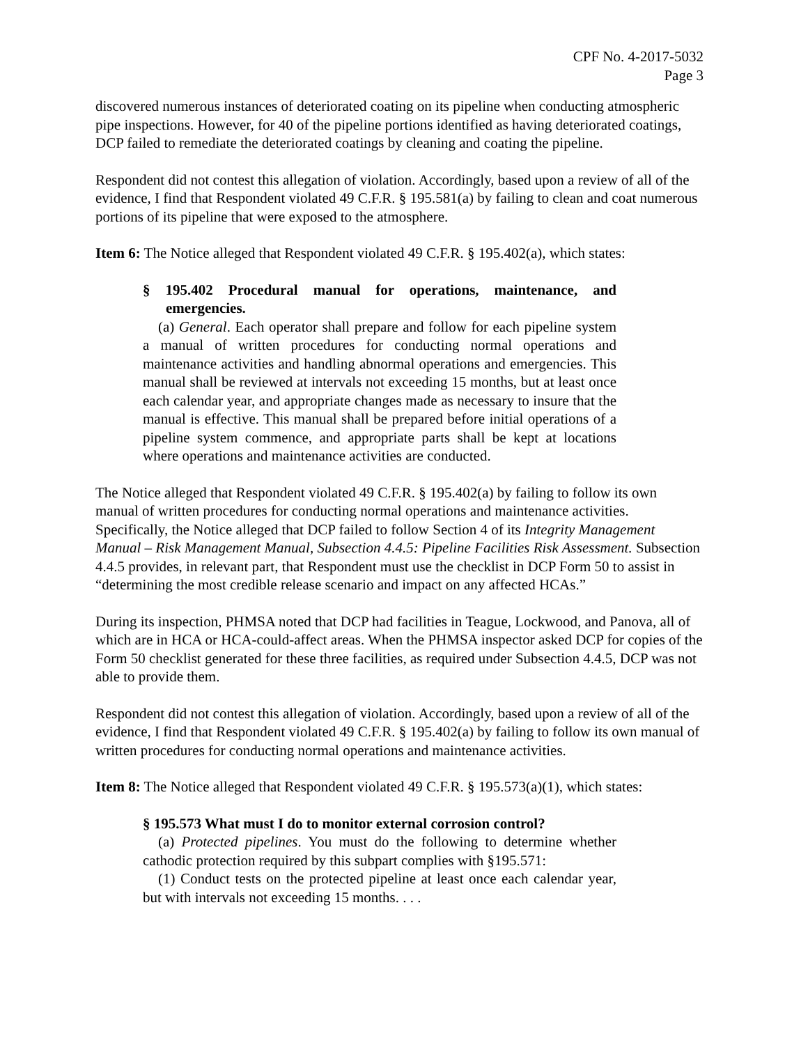CPF No. 4-2017-5032
Page 3
discovered numerous instances of deteriorated coating on its pipeline when conducting atmospheric pipe inspections. However, for 40 of the pipeline portions identified as having deteriorated coatings, DCP failed to remediate the deteriorated coatings by cleaning and coating the pipeline.
Respondent did not contest this allegation of violation. Accordingly, based upon a review of all of the evidence, I find that Respondent violated 49 C.F.R. § 195.581(a) by failing to clean and coat numerous portions of its pipeline that were exposed to the atmosphere.
Item 6: The Notice alleged that Respondent violated 49 C.F.R. § 195.402(a), which states:
§ 195.402 Procedural manual for operations, maintenance, and emergencies.
(a) General. Each operator shall prepare and follow for each pipeline system a manual of written procedures for conducting normal operations and maintenance activities and handling abnormal operations and emergencies. This manual shall be reviewed at intervals not exceeding 15 months, but at least once each calendar year, and appropriate changes made as necessary to insure that the manual is effective. This manual shall be prepared before initial operations of a pipeline system commence, and appropriate parts shall be kept at locations where operations and maintenance activities are conducted.
The Notice alleged that Respondent violated 49 C.F.R. § 195.402(a) by failing to follow its own manual of written procedures for conducting normal operations and maintenance activities. Specifically, the Notice alleged that DCP failed to follow Section 4 of its Integrity Management Manual – Risk Management Manual, Subsection 4.4.5: Pipeline Facilities Risk Assessment. Subsection 4.4.5 provides, in relevant part, that Respondent must use the checklist in DCP Form 50 to assist in “determining the most credible release scenario and impact on any affected HCAs.”
During its inspection, PHMSA noted that DCP had facilities in Teague, Lockwood, and Panova, all of which are in HCA or HCA-could-affect areas. When the PHMSA inspector asked DCP for copies of the Form 50 checklist generated for these three facilities, as required under Subsection 4.4.5, DCP was not able to provide them.
Respondent did not contest this allegation of violation. Accordingly, based upon a review of all of the evidence, I find that Respondent violated 49 C.F.R. § 195.402(a) by failing to follow its own manual of written procedures for conducting normal operations and maintenance activities.
Item 8: The Notice alleged that Respondent violated 49 C.F.R. § 195.573(a)(1), which states:
§ 195.573 What must I do to monitor external corrosion control?
(a) Protected pipelines. You must do the following to determine whether cathodic protection required by this subpart complies with §195.571:
(1) Conduct tests on the protected pipeline at least once each calendar year, but with intervals not exceeding 15 months. . . .